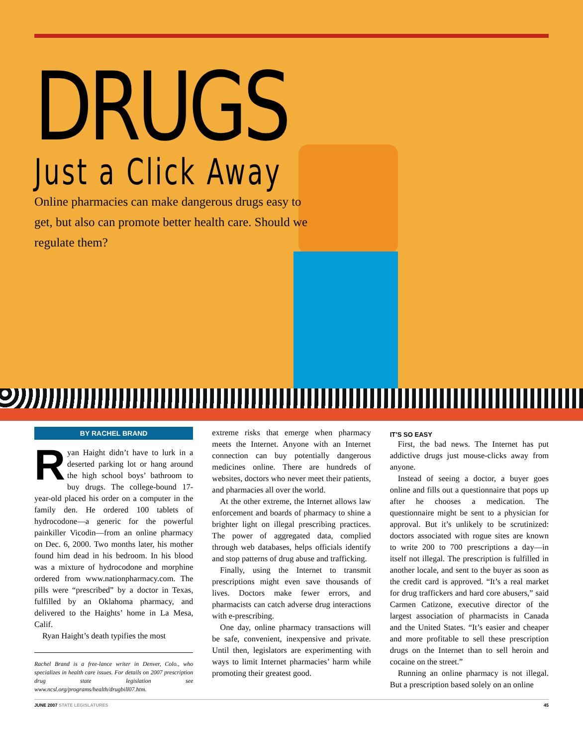DRUGS
Just a Click Away
Online pharmacies can make dangerous drugs easy to get, but also can promote better health care. Should we regulate them?
BY RACHEL BRAND
Ryan Haight didn’t have to lurk in a deserted parking lot or hang around the high school boys’ bathroom to buy drugs. The college-bound 17-year-old placed his order on a computer in the family den. He ordered 100 tablets of hydrocodone—a generic for the powerful painkiller Vicodin—from an online pharmacy on Dec. 6, 2000. Two months later, his mother found him dead in his bedroom. In his blood was a mixture of hydrocodone and morphine ordered from www.nationpharmacy.com. The pills were “prescribed” by a doctor in Texas, fulfilled by an Oklahoma pharmacy, and delivered to the Haights’ home in La Mesa, Calif.
Ryan Haight’s death typifies the most
Rachel Brand is a free-lance writer in Denver, Colo., who specializes in health care issues. For details on 2007 prescription drug state legislation see www.ncsl.org/programs/health/drugbill07.htm.
extreme risks that emerge when pharmacy meets the Internet. Anyone with an Internet connection can buy potentially dangerous medicines online. There are hundreds of websites, doctors who never meet their patients, and pharmacies all over the world.
At the other extreme, the Internet allows law enforcement and boards of pharmacy to shine a brighter light on illegal prescribing practices. The power of aggregated data, complied through web databases, helps officials identify and stop patterns of drug abuse and trafficking.
Finally, using the Internet to transmit prescriptions might even save thousands of lives. Doctors make fewer errors, and pharmacists can catch adverse drug interactions with e-prescribing.
One day, online pharmacy transactions will be safe, convenient, inexpensive and private. Until then, legislators are experimenting with ways to limit Internet pharmacies’ harm while promoting their greatest good.
IT’S SO EASY
First, the bad news. The Internet has put addictive drugs just mouse-clicks away from anyone.
Instead of seeing a doctor, a buyer goes online and fills out a questionnaire that pops up after he chooses a medication. The questionnaire might be sent to a physician for approval. But it’s unlikely to be scrutinized: doctors associated with rogue sites are known to write 200 to 700 prescriptions a day—in itself not illegal. The prescription is fulfilled in another locale, and sent to the buyer as soon as the credit card is approved. “It’s a real market for drug traffickers and hard core abusers,” said Carmen Catizone, executive director of the largest association of pharmacists in Canada and the United States. “It’s easier and cheaper and more profitable to sell these prescription drugs on the Internet than to sell heroin and cocaine on the street.”
Running an online pharmacy is not illegal. But a prescription based solely on an online
JUNE 2007 STATE LEGISLATURES 45